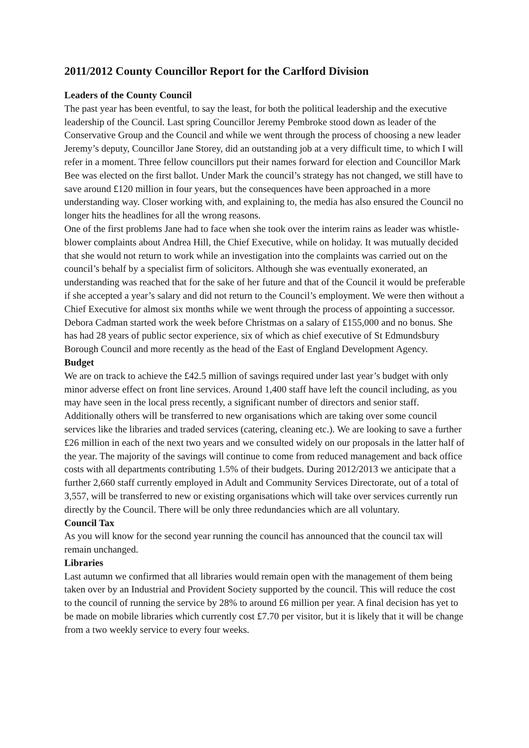2011/2012 County Councillor Report for the Carlford Division
Leaders of the County Council
The past year has been eventful, to say the least, for both the political leadership and the executive leadership of the Council. Last spring Councillor Jeremy Pembroke stood down as leader of the Conservative Group and the Council and while we went through the process of choosing a new leader Jeremy’s deputy, Councillor Jane Storey, did an outstanding job at a very difficult time, to which I will refer in a moment. Three fellow councillors put their names forward for election and Councillor Mark Bee was elected on the first ballot. Under Mark the council’s strategy has not changed, we still have to save around £120 million in four years, but the consequences have been approached in a more understanding way. Closer working with, and explaining to, the media has also ensured the Council no longer hits the headlines for all the wrong reasons.
One of the first problems Jane had to face when she took over the interim rains as leader was whistle-blower complaints about Andrea Hill, the Chief Executive, while on holiday. It was mutually decided that she would not return to work while an investigation into the complaints was carried out on the council’s behalf by a specialist firm of solicitors. Although she was eventually exonerated, an understanding was reached that for the sake of her future and that of the Council it would be preferable if she accepted a year’s salary and did not return to the Council’s employment. We were then without a Chief Executive for almost six months while we went through the process of appointing a successor. Debora Cadman started work the week before Christmas on a salary of £155,000 and no bonus. She has had 28 years of public sector experience, six of which as chief executive of St Edmundsbury Borough Council and more recently as the head of the East of England Development Agency.
Budget
We are on track to achieve the £42.5 million of savings required under last year’s budget with only minor adverse effect on front line services. Around 1,400 staff have left the council including, as you may have seen in the local press recently, a significant number of directors and senior staff. Additionally others will be transferred to new organisations which are taking over some council services like the libraries and traded services (catering, cleaning etc.). We are looking to save a further £26 million in each of the next two years and we consulted widely on our proposals in the latter half of the year. The majority of the savings will continue to come from reduced management and back office costs with all departments contributing 1.5% of their budgets. During 2012/2013 we anticipate that a further 2,660 staff currently employed in Adult and Community Services Directorate, out of a total of 3,557, will be transferred to new or existing organisations which will take over services currently run directly by the Council. There will be only three redundancies which are all voluntary.
Council Tax
As you will know for the second year running the council has announced that the council tax will remain unchanged.
Libraries
Last autumn we confirmed that all libraries would remain open with the management of them being taken over by an Industrial and Provident Society supported by the council. This will reduce the cost to the council of running the service by 28% to around £6 million per year. A final decision has yet to be made on mobile libraries which currently cost £7.70 per visitor, but it is likely that it will be change from a two weekly service to every four weeks.